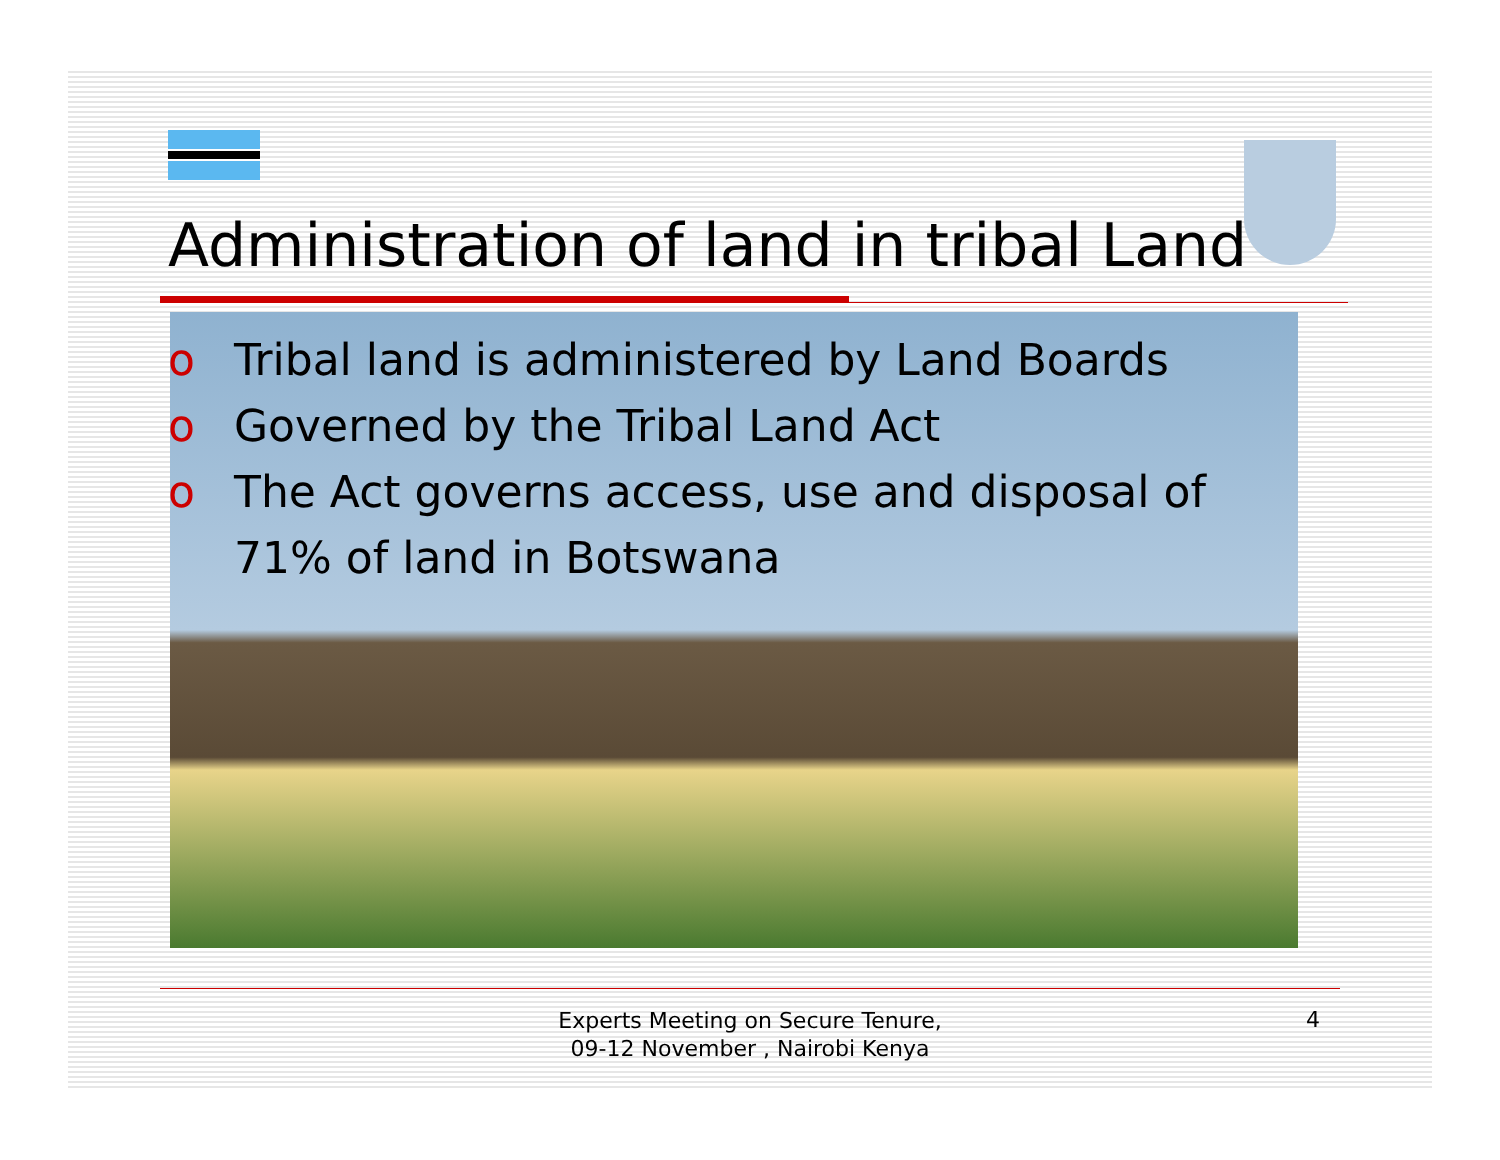Administration of land in tribal Land
o Tribal land is administered by Land Boards
o Governed by the Tribal Land Act
o The Act governs access, use and disposal of 71% of land in Botswana
Experts Meeting on Secure Tenure, 09-12 November , Nairobi Kenya
4